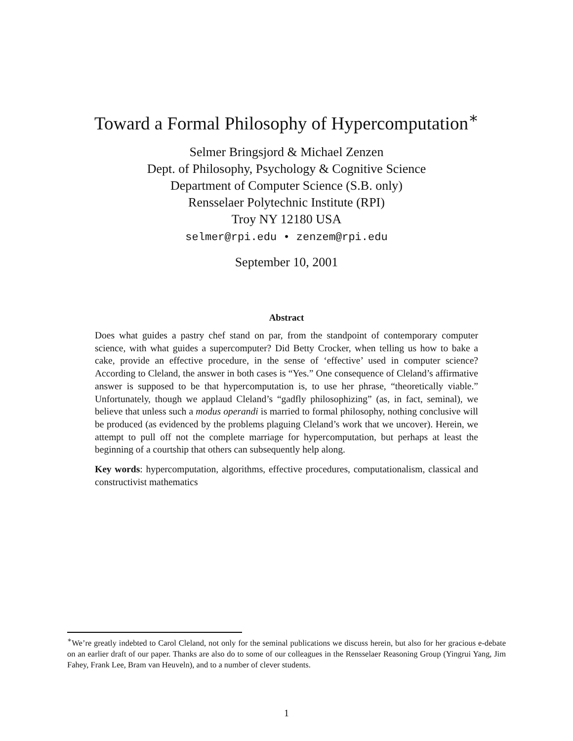Toward a Formal Philosophy of Hypercomputation<sup>∗</sup>
Selmer Bringsjord & Michael Zenzen
Dept. of Philosophy, Psychology & Cognitive Science
Department of Computer Science (S.B. only)
Rensselaer Polytechnic Institute (RPI)
Troy NY 12180 USA
selmer@rpi.edu • zenzem@rpi.edu
September 10, 2001
Abstract
Does what guides a pastry chef stand on par, from the standpoint of contemporary computer science, with what guides a supercomputer? Did Betty Crocker, when telling us how to bake a cake, provide an effective procedure, in the sense of ‘effective’ used in computer science? According to Cleland, the answer in both cases is “Yes.” One consequence of Cleland’s affirmative answer is supposed to be that hypercomputation is, to use her phrase, “theoretically viable.” Unfortunately, though we applaud Cleland’s “gadfly philosophizing” (as, in fact, seminal), we believe that unless such a modus operandi is married to formal philosophy, nothing conclusive will be produced (as evidenced by the problems plaguing Cleland’s work that we uncover). Herein, we attempt to pull off not the complete marriage for hypercomputation, but perhaps at least the beginning of a courtship that others can subsequently help along.
Key words: hypercomputation, algorithms, effective procedures, computationalism, classical and constructivist mathematics
<sup>∗</sup>We’re greatly indebted to Carol Cleland, not only for the seminal publications we discuss herein, but also for her gracious e-debate on an earlier draft of our paper. Thanks are also do to some of our colleagues in the Rensselaer Reasoning Group (Yingrui Yang, Jim Fahey, Frank Lee, Bram van Heuveln), and to a number of clever students.
1